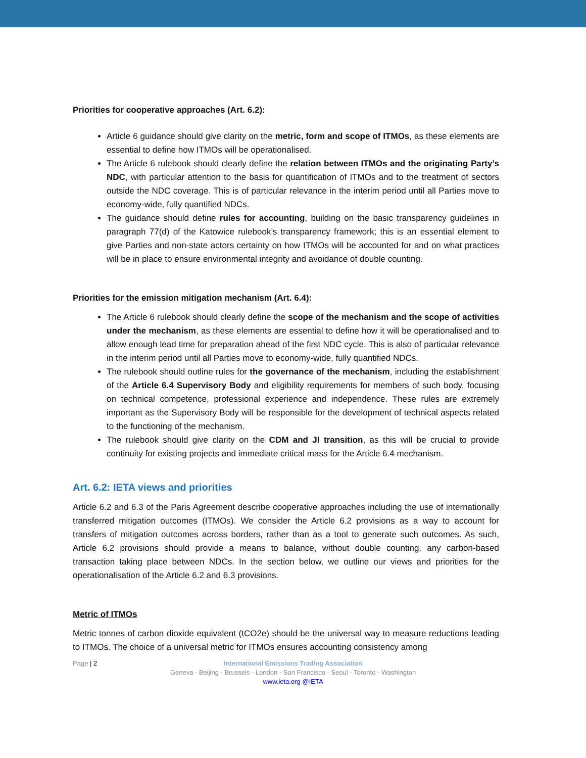Priorities for cooperative approaches (Art. 6.2):
Article 6 guidance should give clarity on the metric, form and scope of ITMOs, as these elements are essential to define how ITMOs will be operationalised.
The Article 6 rulebook should clearly define the relation between ITMOs and the originating Party’s NDC, with particular attention to the basis for quantification of ITMOs and to the treatment of sectors outside the NDC coverage. This is of particular relevance in the interim period until all Parties move to economy-wide, fully quantified NDCs.
The guidance should define rules for accounting, building on the basic transparency guidelines in paragraph 77(d) of the Katowice rulebook’s transparency framework; this is an essential element to give Parties and non-state actors certainty on how ITMOs will be accounted for and on what practices will be in place to ensure environmental integrity and avoidance of double counting.
Priorities for the emission mitigation mechanism (Art. 6.4):
The Article 6 rulebook should clearly define the scope of the mechanism and the scope of activities under the mechanism, as these elements are essential to define how it will be operationalised and to allow enough lead time for preparation ahead of the first NDC cycle. This is also of particular relevance in the interim period until all Parties move to economy-wide, fully quantified NDCs.
The rulebook should outline rules for the governance of the mechanism, including the establishment of the Article 6.4 Supervisory Body and eligibility requirements for members of such body, focusing on technical competence, professional experience and independence. These rules are extremely important as the Supervisory Body will be responsible for the development of technical aspects related to the functioning of the mechanism.
The rulebook should give clarity on the CDM and JI transition, as this will be crucial to provide continuity for existing projects and immediate critical mass for the Article 6.4 mechanism.
Art. 6.2: IETA views and priorities
Article 6.2 and 6.3 of the Paris Agreement describe cooperative approaches including the use of internationally transferred mitigation outcomes (ITMOs). We consider the Article 6.2 provisions as a way to account for transfers of mitigation outcomes across borders, rather than as a tool to generate such outcomes. As such, Article 6.2 provisions should provide a means to balance, without double counting, any carbon-based transaction taking place between NDCs. In the section below, we outline our views and priorities for the operationalisation of the Article 6.2 and 6.3 provisions.
Metric of ITMOs
Metric tonnes of carbon dioxide equivalent (tCO2e) should be the universal way to measure reductions leading to ITMOs. The choice of a universal metric for ITMOs ensures accounting consistency among
Page | 2
International Emissions Trading Association
Geneva - Beijing - Brussels - London - San Francisco - Seoul - Toronto - Washington
www.ieta.org @IETA